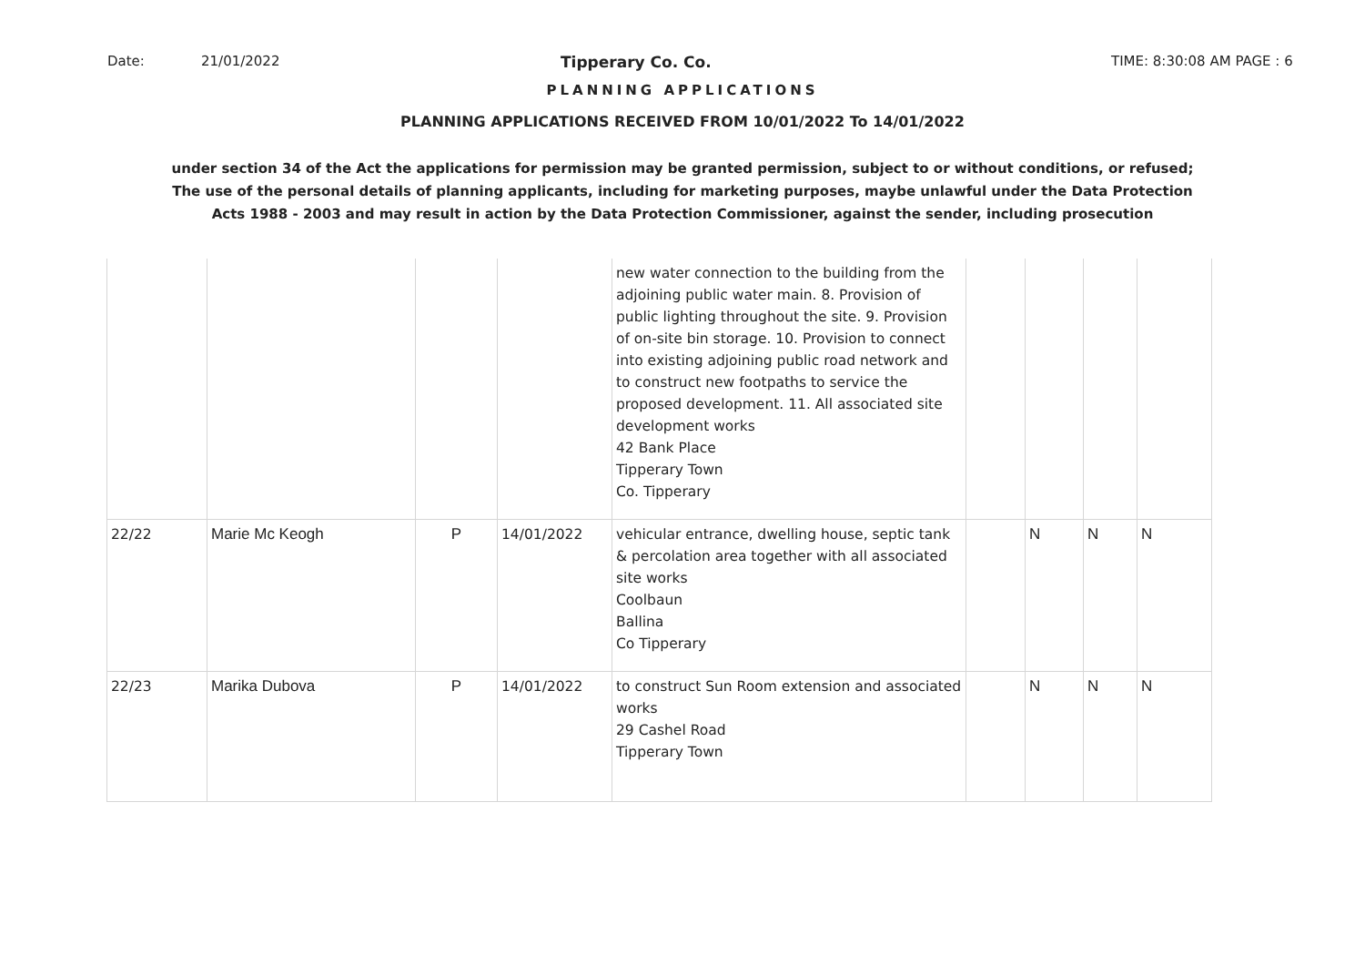Date: 21/01/2022 Tipperary Co. Co. TIME: 8:30:08 AM PAGE : 6
PLANNING APPLICATIONS
PLANNING APPLICATIONS RECEIVED FROM 10/01/2022 To 14/01/2022
under section 34 of the Act the applications for permission may be granted permission, subject to or without conditions, or refused;
The use of the personal details of planning applicants, including for marketing purposes, maybe unlawful under the Data Protection
Acts 1988 - 2003 and may result in action by the Data Protection Commissioner, against the sender, including prosecution
| | | | | new water connection to the building from the adjoining public water main. 8. Provision of public lighting throughout the site. 9. Provision of on-site bin storage. 10. Provision to connect into existing adjoining public road network and to construct new footpaths to service the proposed development. 11. All associated site development works 42 Bank Place Tipperary Town Co. Tipperary | | | | |
| 22/22 | Marie Mc Keogh | P | 14/01/2022 | vehicular entrance, dwelling house, septic tank & percolation area together with all associated site works Coolbaun Ballina Co Tipperary | | N | N | N |
| 22/23 | Marika Dubova | P | 14/01/2022 | to construct Sun Room extension and associated works 29 Cashel Road Tipperary Town | | N | N | N |